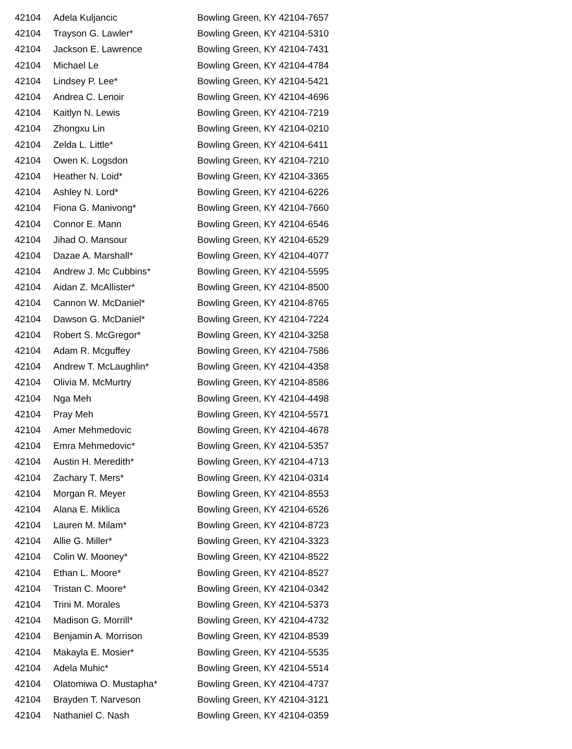| 42104 | Adela Kuljancic | Bowling Green, KY 42104-7657 |
| 42104 | Trayson G. Lawler* | Bowling Green, KY 42104-5310 |
| 42104 | Jackson E. Lawrence | Bowling Green, KY 42104-7431 |
| 42104 | Michael Le | Bowling Green, KY 42104-4784 |
| 42104 | Lindsey P. Lee* | Bowling Green, KY 42104-5421 |
| 42104 | Andrea C. Lenoir | Bowling Green, KY 42104-4696 |
| 42104 | Kaitlyn N. Lewis | Bowling Green, KY 42104-7219 |
| 42104 | Zhongxu Lin | Bowling Green, KY 42104-0210 |
| 42104 | Zelda L. Little* | Bowling Green, KY 42104-6411 |
| 42104 | Owen K. Logsdon | Bowling Green, KY 42104-7210 |
| 42104 | Heather N. Loid* | Bowling Green, KY 42104-3365 |
| 42104 | Ashley N. Lord* | Bowling Green, KY 42104-6226 |
| 42104 | Fiona G. Manivong* | Bowling Green, KY 42104-7660 |
| 42104 | Connor E. Mann | Bowling Green, KY 42104-6546 |
| 42104 | Jihad O. Mansour | Bowling Green, KY 42104-6529 |
| 42104 | Dazae A. Marshall* | Bowling Green, KY 42104-4077 |
| 42104 | Andrew J. Mc Cubbins* | Bowling Green, KY 42104-5595 |
| 42104 | Aidan Z. McAllister* | Bowling Green, KY 42104-8500 |
| 42104 | Cannon W. McDaniel* | Bowling Green, KY 42104-8765 |
| 42104 | Dawson G. McDaniel* | Bowling Green, KY 42104-7224 |
| 42104 | Robert S. McGregor* | Bowling Green, KY 42104-3258 |
| 42104 | Adam R. Mcguffey | Bowling Green, KY 42104-7586 |
| 42104 | Andrew T. McLaughlin* | Bowling Green, KY 42104-4358 |
| 42104 | Olivia M. McMurtry | Bowling Green, KY 42104-8586 |
| 42104 | Nga Meh | Bowling Green, KY 42104-4498 |
| 42104 | Pray Meh | Bowling Green, KY 42104-5571 |
| 42104 | Amer Mehmedovic | Bowling Green, KY 42104-4678 |
| 42104 | Emra Mehmedovic* | Bowling Green, KY 42104-5357 |
| 42104 | Austin H. Meredith* | Bowling Green, KY 42104-4713 |
| 42104 | Zachary T. Mers* | Bowling Green, KY 42104-0314 |
| 42104 | Morgan R. Meyer | Bowling Green, KY 42104-8553 |
| 42104 | Alana E. Miklica | Bowling Green, KY 42104-6526 |
| 42104 | Lauren M. Milam* | Bowling Green, KY 42104-8723 |
| 42104 | Allie G. Miller* | Bowling Green, KY 42104-3323 |
| 42104 | Colin W. Mooney* | Bowling Green, KY 42104-8522 |
| 42104 | Ethan L. Moore* | Bowling Green, KY 42104-8527 |
| 42104 | Tristan C. Moore* | Bowling Green, KY 42104-0342 |
| 42104 | Trini M. Morales | Bowling Green, KY 42104-5373 |
| 42104 | Madison G. Morrill* | Bowling Green, KY 42104-4732 |
| 42104 | Benjamin A. Morrison | Bowling Green, KY 42104-8539 |
| 42104 | Makayla E. Mosier* | Bowling Green, KY 42104-5535 |
| 42104 | Adela Muhic* | Bowling Green, KY 42104-5514 |
| 42104 | Olatomiwa O. Mustapha* | Bowling Green, KY 42104-4737 |
| 42104 | Brayden T. Narveson | Bowling Green, KY 42104-3121 |
| 42104 | Nathaniel C. Nash | Bowling Green, KY 42104-0359 |